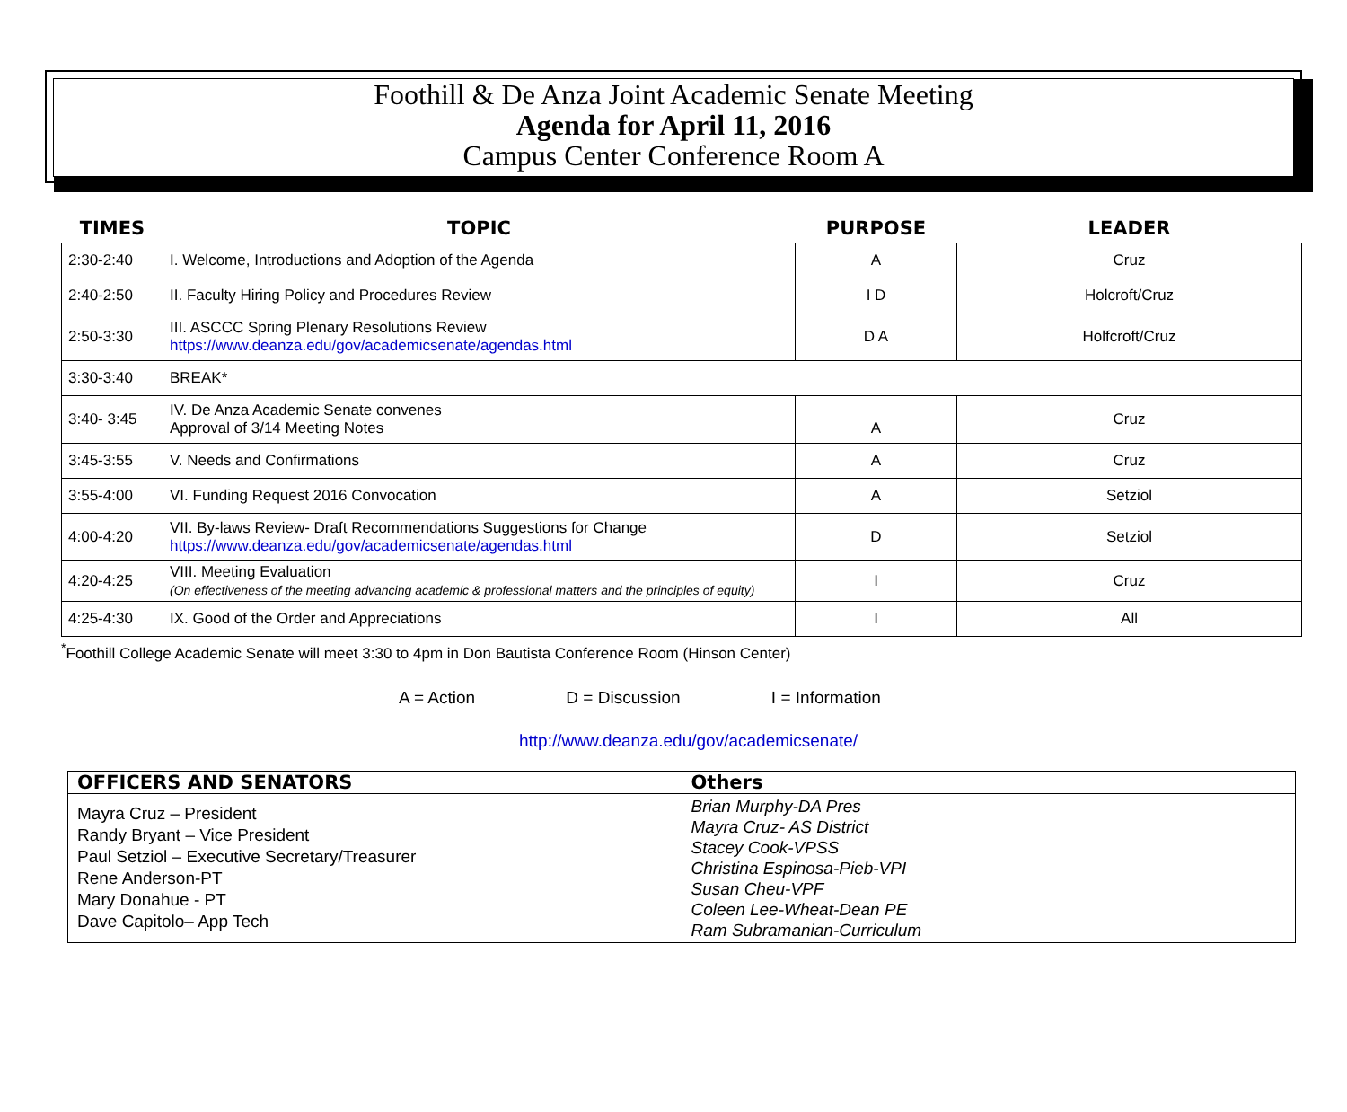Foothill & De Anza Joint Academic Senate Meeting
Agenda for April 11, 2016
Campus Center Conference Room A
| TIMES | TOPIC | PURPOSE | LEADER |
| --- | --- | --- | --- |
| 2:30-2:40 | I. Welcome, Introductions and Adoption of the Agenda | A | Cruz |
| 2:40-2:50 | II. Faculty Hiring Policy and Procedures Review | I D | Holcroft/Cruz |
| 2:50-3:30 | III. ASCCC Spring Plenary Resolutions Review https://www.deanza.edu/gov/academicsenate/agendas.html | D A | Holfcroft/Cruz |
| 3:30-3:40 | BREAK* | | |
| 3:40- 3:45 | IV. De Anza Academic Senate convenes Approval of 3/14 Meeting Notes | A | Cruz |
| 3:45-3:55 | V. Needs and Confirmations | A | Cruz |
| 3:55-4:00 | VI. Funding Request 2016 Convocation | A | Setziol |
| 4:00-4:20 | VII. By-laws Review- Draft Recommendations Suggestions for Change https://www.deanza.edu/gov/academicsenate/agendas.html | D | Setziol |
| 4:20-4:25 | VIII. Meeting Evaluation (On effectiveness of the meeting advancing academic & professional matters and the principles of equity) | I | Cruz |
| 4:25-4:30 | IX. Good of the Order and Appreciations | I | All |
<sup>*</sup> Foothill College Academic Senate will meet 3:30 to 4pm in Don Bautista Conference Room (Hinson Center)
A = Action D = Discussion I = Information
http://www.deanza.edu/gov/academicsenate/
| OFFICERS AND SENATORS | Others |
| --- | --- |
| Mayra Cruz – President Randy Bryant – Vice President Paul Setziol – Executive Secretary/Treasurer Rene Anderson-PT Mary Donahue - PT Dave Capitolo– App Tech | Brian Murphy-DA Pres Mayra Cruz- AS District Stacey Cook-VPSS Christina Espinosa-Pieb-VPI Susan Cheu-VPF Coleen Lee-Wheat-Dean PE Ram Subramanian-Curriculum |